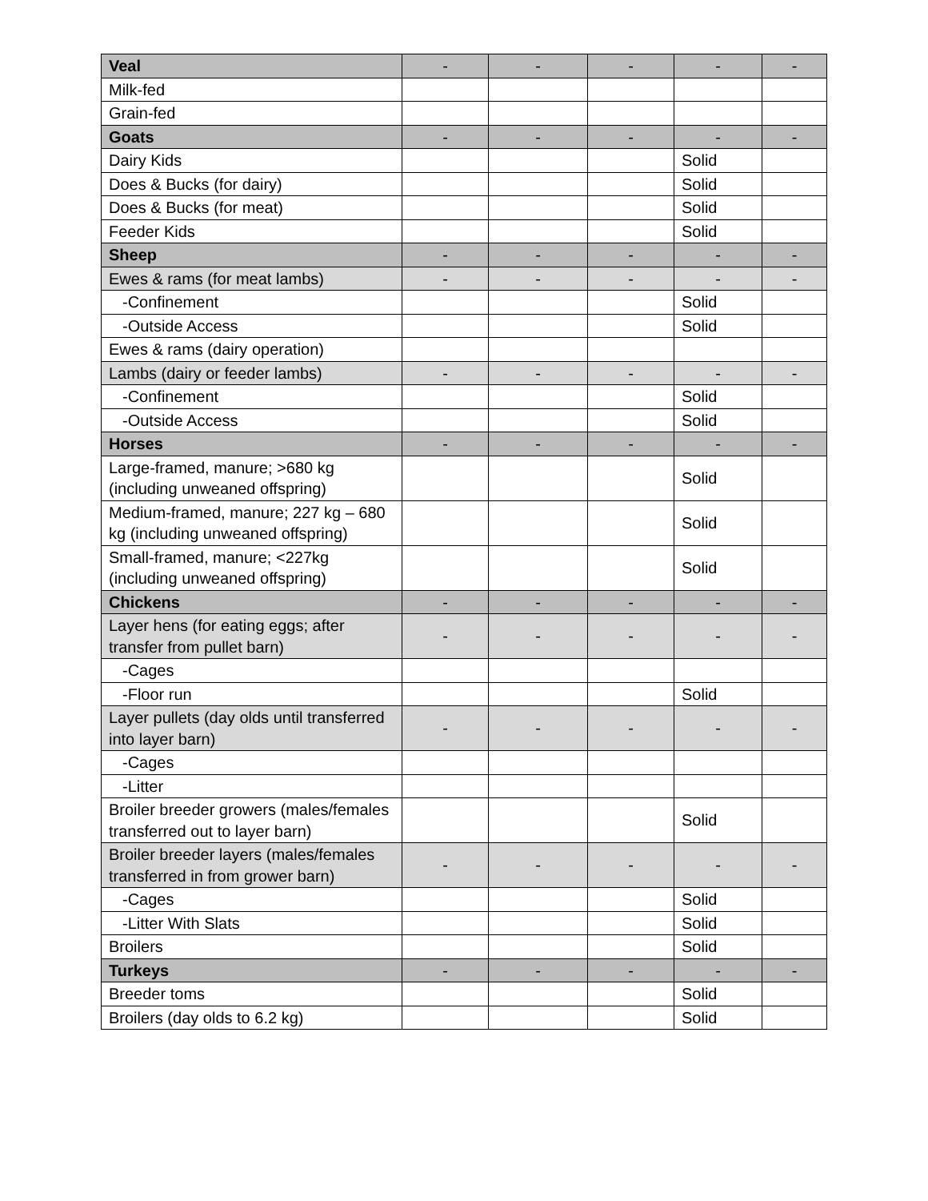| Veal | - | - | - | - | - |
| Milk-fed | | | | | |
| Grain-fed | | | | | |
| Goats | - | - | - | - | - |
| Dairy Kids | | | | Solid | |
| Does & Bucks (for dairy) | | | | Solid | |
| Does & Bucks (for meat) | | | | Solid | |
| Feeder Kids | | | | Solid | |
| Sheep | - | - | - | - | - |
| Ewes & rams (for meat lambs) | - | - | - | - | - |
| -Confinement | | | | Solid | |
| -Outside Access | | | | Solid | |
| Ewes & rams (dairy operation) | | | | | |
| Lambs (dairy or feeder lambs) | - | - | - | - | - |
| -Confinement | | | | Solid | |
| -Outside Access | | | | Solid | |
| Horses | - | - | - | - | - |
| Large-framed, manure; >680 kg (including unweaned offspring) | | | | Solid | |
| Medium-framed, manure; 227 kg – 680 kg (including unweaned offspring) | | | | Solid | |
| Small-framed, manure; <227kg (including unweaned offspring) | | | | Solid | |
| Chickens | - | - | - | - | - |
| Layer hens (for eating eggs; after transfer from pullet barn) | - | - | - | - | - |
| -Cages | | | | | |
| -Floor run | | | | Solid | |
| Layer pullets (day olds until transferred into layer barn) | - | - | - | - | - |
| -Cages | | | | | |
| -Litter | | | | | |
| Broiler breeder growers (males/females transferred out to layer barn) | | | | Solid | |
| Broiler breeder layers (males/females transferred in from grower barn) | - | - | - | - | - |
| -Cages | | | | Solid | |
| -Litter With Slats | | | | Solid | |
| Broilers | | | | Solid | |
| Turkeys | - | - | - | - | - |
| Breeder toms | | | | Solid | |
| Broilers (day olds to 6.2 kg) | | | | Solid | |